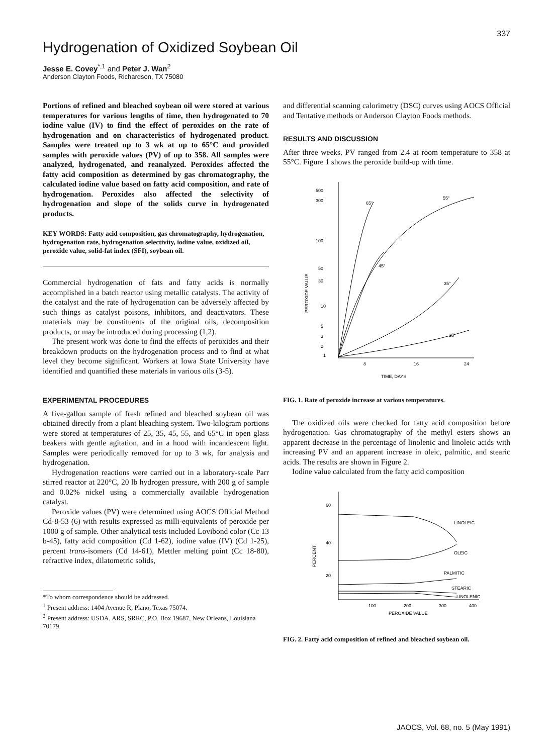337
Hydrogenation of Oxidized Soybean Oil
Jesse E. Covey<sup>*,1</sup> and Peter J. Wan<sup>2</sup>
Anderson Clayton Foods, Richardson, TX 75080
Portions of refined and bleached soybean oil were stored at various temperatures for various lengths of time, then hydrogenated to 70 iodine value (IV) to find the effect of peroxides on the rate of hydrogenation and on characteristics of hydrogenated product. Samples were treated up to 3 wk at up to 65°C and provided samples with peroxide values (PV) of up to 358. All samples were analyzed, hydrogenated, and reanalyzed. Peroxides affected the fatty acid composition as determined by gas chromatography, the calculated iodine value based on fatty acid composition, and rate of hydrogenation. Peroxides also affected the selectivity of hydrogenation and slope of the solids curve in hydrogenated products.
KEY WORDS: Fatty acid composition, gas chromatography, hydrogenation, hydrogenation rate, hydrogenation selectivity, iodine value, oxidized oil, peroxide value, solid-fat index (SFI), soybean oil.
Commercial hydrogenation of fats and fatty acids is normally accomplished in a batch reactor using metallic catalysts. The activity of the catalyst and the rate of hydrogenation can be adversely affected by such things as catalyst poisons, inhibitors, and deactivators. These materials may be constituents of the original oils, decomposition products, or may be introduced during processing (1,2).
The present work was done to find the effects of peroxides and their breakdown products on the hydrogenation process and to find at what level they become significant. Workers at Iowa State University have identified and quantified these materials in various oils (3-5).
EXPERIMENTAL PROCEDURES
A five-gallon sample of fresh refined and bleached soybean oil was obtained directly from a plant bleaching system. Two-kilogram portions were stored at temperatures of 25, 35, 45, 55, and 65°C in open glass beakers with gentle agitation, and in a hood with incandescent light. Samples were periodically removed for up to 3 wk, for analysis and hydrogenation.
Hydrogenation reactions were carried out in a laboratory-scale Parr stirred reactor at 220°C, 20 lb hydrogen pressure, with 200 g of sample and 0.02% nickel using a commercially available hydrogenation catalyst.
Peroxide values (PV) were determined using AOCS Official Method Cd-8-53 (6) with results expressed as milli-equivalents of peroxide per 1000 g of sample. Other analytical tests included Lovibond color (Cc 13 b-45), fatty acid composition (Cd 1-62), iodine value (IV) (Cd 1-25), percent trans-isomers (Cd 14-61), Mettler melting point (Cc 18-80), refractive index, dilatometric solids,
*To whom correspondence should be addressed.
<sup>1</sup> Present address: 1404 Avenue R, Plano, Texas 75074.
<sup>2</sup> Present address: USDA, ARS, SRRC, P.O. Box 19687, New Orleans, Louisiana 70179.
and differential scanning calorimetry (DSC) curves using AOCS Official and Tentative methods or Anderson Clayton Foods methods.
RESULTS AND DISCUSSION
After three weeks, PV ranged from 2.4 at room temperature to 358 at 55°C. Figure 1 shows the peroxide build-up with time.
500
300
100
50
30
10
5
3
2
1
8
16
24
TIME, DAYS
PEROXIDE VALUE
65°
55°
45°
35°
25°
FIG. 1. Rate of peroxide increase at various temperatures.
The oxidized oils were checked for fatty acid composition before hydrogenation. Gas chromatography of the methyl esters shows an apparent decrease in the percentage of linolenic and linoleic acids with increasing PV and an apparent increase in oleic, palmitic, and stearic acids. The results are shown in Figure 2.
Iodine value calculated from the fatty acid composition
60
40
20
PERCENT
100
200
300
400
PEROXIDE VALUE
LINOLEIC
OLEIC
PALMITIC
STEARIC
LINOLENIC
FIG. 2. Fatty acid composition of refined and bleached soybean oil.
JAOCS, Vol. 68, no. 5 (May 1991)